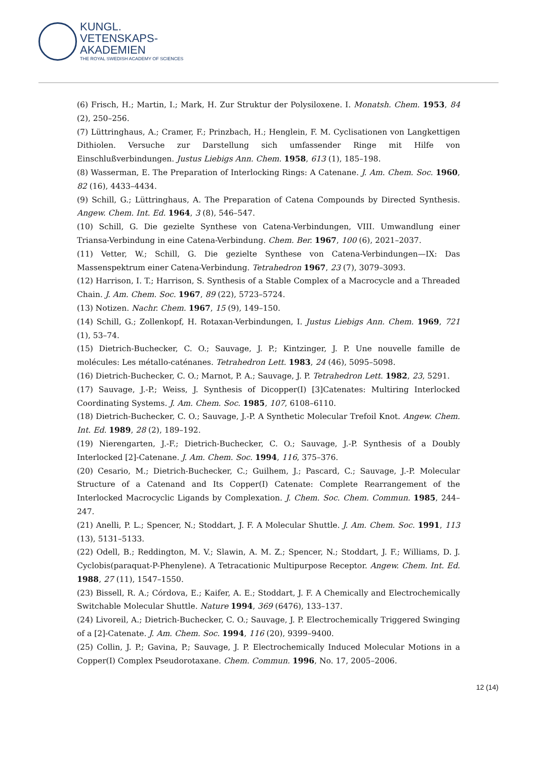KUNGL.
VETENSKAPS-
AKADEMIEN
THE ROYAL SWEDISH ACADEMY OF SCIENCES
(6) Frisch, H.; Martin, I.; Mark, H. Zur Struktur der Polysiloxene. I. Monatsh. Chem. 1953, 84 (2), 250–256.
(7) Lüttringhaus, A.; Cramer, F.; Prinzbach, H.; Henglein, F. M. Cyclisationen von Langkettigen Dithiolen. Versuche zur Darstellung sich umfassender Ringe mit Hilfe von Einschlußverbindungen. Justus Liebigs Ann. Chem. 1958, 613 (1), 185–198.
(8) Wasserman, E. The Preparation of Interlocking Rings: A Catenane. J. Am. Chem. Soc. 1960, 82 (16), 4433–4434.
(9) Schill, G.; Lüttringhaus, A. The Preparation of Catena Compounds by Directed Synthesis. Angew. Chem. Int. Ed. 1964, 3 (8), 546–547.
(10) Schill, G. Die gezielte Synthese von Catena-Verbindungen, VIII. Umwandlung einer Triansa-Verbindung in eine Catena-Verbindung. Chem. Ber. 1967, 100 (6), 2021–2037.
(11) Vetter, W.; Schill, G. Die gezielte Synthese von Catena-Verbindungen—IX: Das Massenspektrum einer Catena-Verbindung. Tetrahedron 1967, 23 (7), 3079–3093.
(12) Harrison, I. T.; Harrison, S. Synthesis of a Stable Complex of a Macrocycle and a Threaded Chain. J. Am. Chem. Soc. 1967, 89 (22), 5723–5724.
(13) Notizen. Nachr. Chem. 1967, 15 (9), 149–150.
(14) Schill, G.; Zollenkopf, H. Rotaxan-Verbindungen, I. Justus Liebigs Ann. Chem. 1969, 721 (1), 53–74.
(15) Dietrich-Buchecker, C. O.; Sauvage, J. P.; Kintzinger, J. P. Une nouvelle famille de molécules: Les métallo-caténanes. Tetrahedron Lett. 1983, 24 (46), 5095–5098.
(16) Dietrich-Buchecker, C. O.; Marnot, P. A.; Sauvage, J. P. Tetrahedron Lett. 1982, 23, 5291.
(17) Sauvage, J.-P.; Weiss, J. Synthesis of Dicopper(I) [3]Catenates: Multiring Interlocked Coordinating Systems. J. Am. Chem. Soc. 1985, 107, 6108–6110.
(18) Dietrich-Buchecker, C. O.; Sauvage, J.-P. A Synthetic Molecular Trefoil Knot. Angew. Chem. Int. Ed. 1989, 28 (2), 189–192.
(19) Nierengarten, J.-F.; Dietrich-Buchecker, C. O.; Sauvage, J.-P. Synthesis of a Doubly Interlocked [2]-Catenane. J. Am. Chem. Soc. 1994, 116, 375–376.
(20) Cesario, M.; Dietrich-Buchecker, C.; Guilhem, J.; Pascard, C.; Sauvage, J.-P. Molecular Structure of a Catenand and Its Copper(I) Catenate: Complete Rearrangement of the Interlocked Macrocyclic Ligands by Complexation. J. Chem. Soc. Chem. Commun. 1985, 244–247.
(21) Anelli, P. L.; Spencer, N.; Stoddart, J. F. A Molecular Shuttle. J. Am. Chem. Soc. 1991, 113 (13), 5131–5133.
(22) Odell, B.; Reddington, M. V.; Slawin, A. M. Z.; Spencer, N.; Stoddart, J. F.; Williams, D. J. Cyclobis(paraquat-P-Phenylene). A Tetracationic Multipurpose Receptor. Angew. Chem. Int. Ed. 1988, 27 (11), 1547–1550.
(23) Bissell, R. A.; Córdova, E.; Kaifer, A. E.; Stoddart, J. F. A Chemically and Electrochemically Switchable Molecular Shuttle. Nature 1994, 369 (6476), 133–137.
(24) Livoreil, A.; Dietrich-Buchecker, C. O.; Sauvage, J. P. Electrochemically Triggered Swinging of a [2]-Catenate. J. Am. Chem. Soc. 1994, 116 (20), 9399–9400.
(25) Collin, J. P.; Gavina, P.; Sauvage, J. P. Electrochemically Induced Molecular Motions in a Copper(I) Complex Pseudorotaxane. Chem. Commun. 1996, No. 17, 2005–2006.
12 (14)